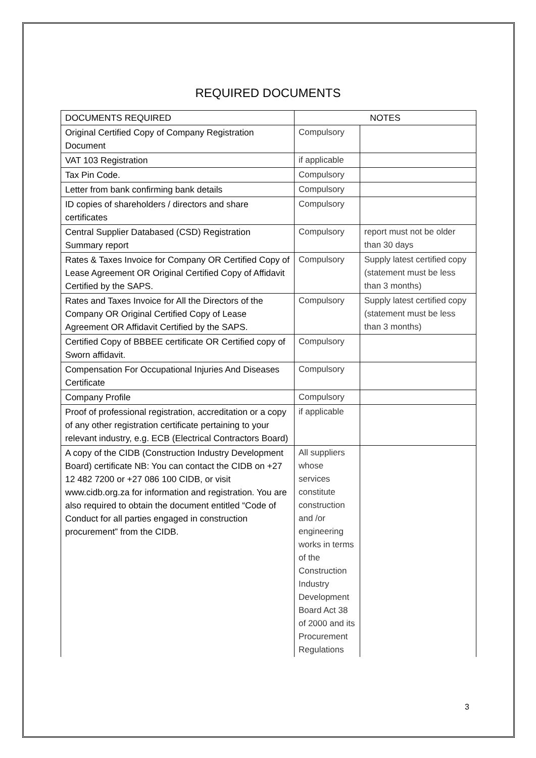REQUIRED DOCUMENTS
| DOCUMENTS REQUIRED | NOTES | |
| Original Certified Copy of Company Registration Document | Compulsory | |
| VAT 103 Registration | if applicable | |
| Tax Pin Code. | Compulsory | |
| Letter from bank confirming bank details | Compulsory | |
| ID copies of shareholders / directors and share certificates | Compulsory | |
| Central Supplier Databased (CSD) Registration Summary report | Compulsory | report must not be older than 30 days |
| Rates & Taxes Invoice for Company OR Certified Copy of Lease Agreement OR Original Certified Copy of Affidavit Certified by the SAPS. | Compulsory | Supply latest certified copy (statement must be less than 3 months) |
| Rates and Taxes Invoice for All the Directors of the Company OR Original Certified Copy of Lease Agreement OR Affidavit Certified by the SAPS. | Compulsory | Supply latest certified copy (statement must be less than 3 months) |
| Certified Copy of BBBEE certificate OR Certified copy of Sworn affidavit. | Compulsory | |
| Compensation For Occupational Injuries And Diseases Certificate | Compulsory | |
| Company Profile | Compulsory | |
| Proof of professional registration, accreditation or a copy of any other registration certificate pertaining to your relevant industry, e.g. ECB (Electrical Contractors Board) | if applicable | |
| A copy of the CIDB (Construction Industry Development Board) certificate NB: You can contact the CIDB on +27 12 482 7200 or +27 086 100 CIDB, or visit www.cidb.org.za for information and registration. You are also required to obtain the document entitled “Code of Conduct for all parties engaged in construction procurement” from the CIDB. | All suppliers whose services constitute construction and /or engineering works in terms of the Construction Industry Development Board Act 38 of 2000 and its Procurement Regulations | |
3